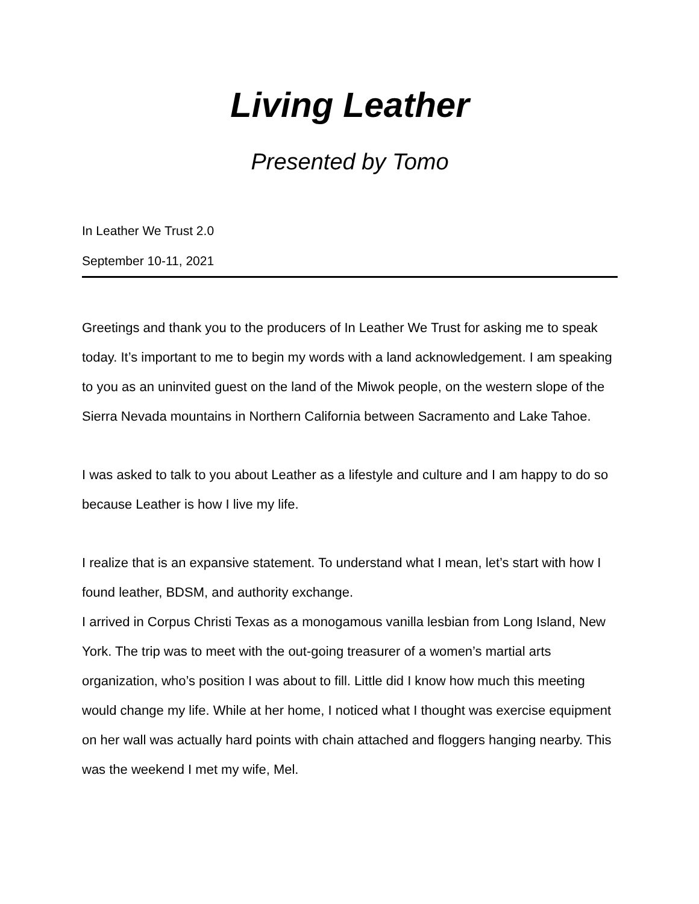Living Leather
Presented by Tomo
In Leather We Trust 2.0
September 10-11, 2021
Greetings and thank you to the producers of In Leather We Trust for asking me to speak today. It’s important to me to begin my words with a land acknowledgement. I am speaking to you as an uninvited guest on the land of the Miwok people, on the western slope of the Sierra Nevada mountains in Northern California between Sacramento and Lake Tahoe.
I was asked to talk to you about Leather as a lifestyle and culture and I am happy to do so because Leather is how I live my life.
I realize that is an expansive statement. To understand what I mean, let’s start with how I found leather, BDSM, and authority exchange.
I arrived in Corpus Christi Texas as a monogamous vanilla lesbian from Long Island, New York. The trip was to meet with the out-going treasurer of a women’s martial arts organization, who’s position I was about to fill. Little did I know how much this meeting would change my life. While at her home, I noticed what I thought was exercise equipment on her wall was actually hard points with chain attached and floggers hanging nearby. This was the weekend I met my wife, Mel.